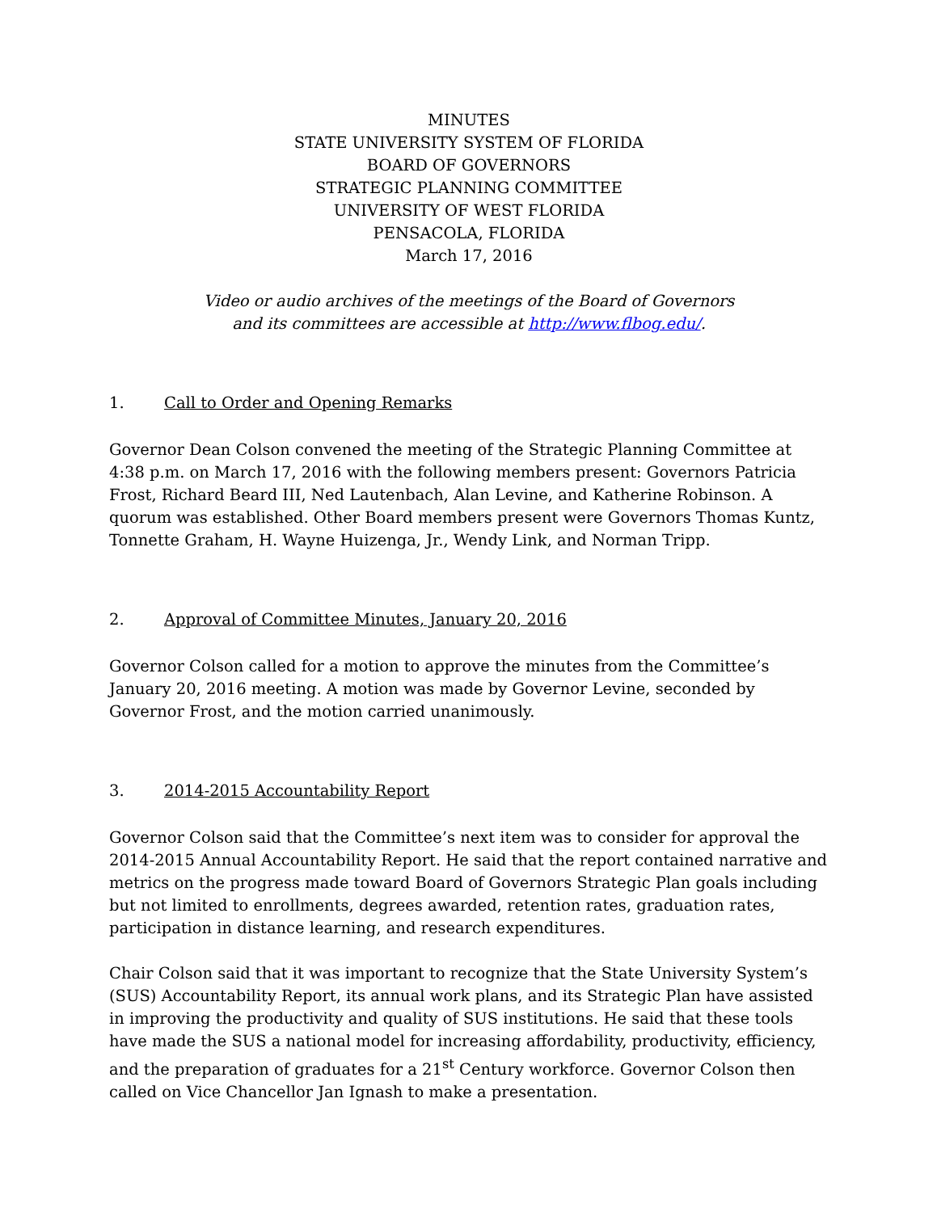MINUTES
STATE UNIVERSITY SYSTEM OF FLORIDA
BOARD OF GOVERNORS
STRATEGIC PLANNING COMMITTEE
UNIVERSITY OF WEST FLORIDA
PENSACOLA, FLORIDA
March 17, 2016
Video or audio archives of the meetings of the Board of Governors
and its committees are accessible at http://www.flbog.edu/.
1. Call to Order and Opening Remarks
Governor Dean Colson convened the meeting of the Strategic Planning Committee at 4:38 p.m. on March 17, 2016 with the following members present: Governors Patricia Frost, Richard Beard III, Ned Lautenbach, Alan Levine, and Katherine Robinson. A quorum was established. Other Board members present were Governors Thomas Kuntz, Tonnette Graham, H. Wayne Huizenga, Jr., Wendy Link, and Norman Tripp.
2. Approval of Committee Minutes, January 20, 2016
Governor Colson called for a motion to approve the minutes from the Committee’s January 20, 2016 meeting. A motion was made by Governor Levine, seconded by Governor Frost, and the motion carried unanimously.
3. 2014-2015 Accountability Report
Governor Colson said that the Committee’s next item was to consider for approval the 2014-2015 Annual Accountability Report. He said that the report contained narrative and metrics on the progress made toward Board of Governors Strategic Plan goals including but not limited to enrollments, degrees awarded, retention rates, graduation rates, participation in distance learning, and research expenditures.
Chair Colson said that it was important to recognize that the State University System’s (SUS) Accountability Report, its annual work plans, and its Strategic Plan have assisted in improving the productivity and quality of SUS institutions. He said that these tools have made the SUS a national model for increasing affordability, productivity, efficiency, and the preparation of graduates for a 21<sup>st</sup> Century workforce. Governor Colson then called on Vice Chancellor Jan Ignash to make a presentation.